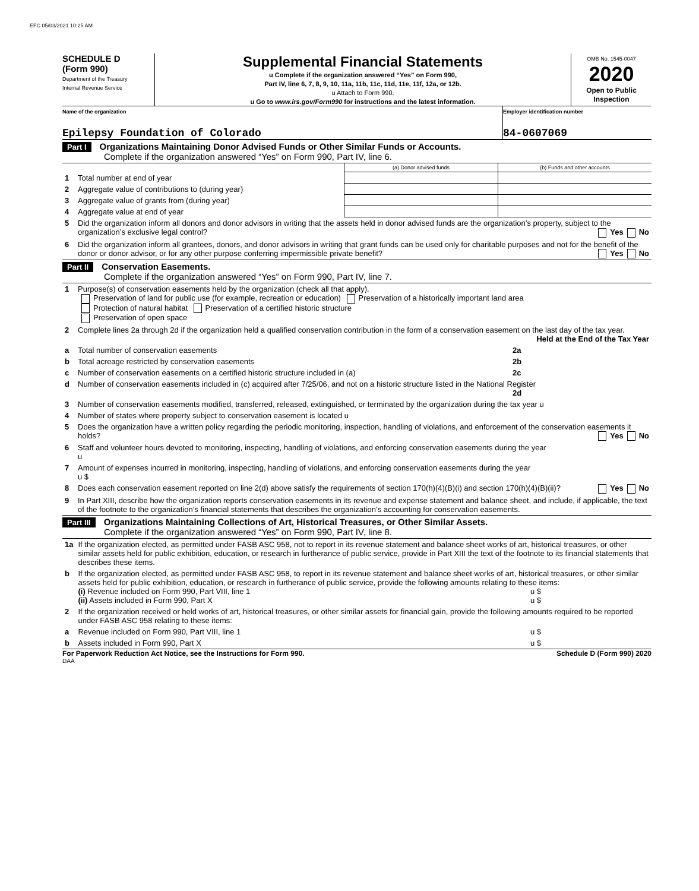EFC 05/03/2021 10:25 AM
SCHEDULE D
(Form 990)
Department of the Treasury
Internal Revenue Service
Supplemental Financial Statements
u Complete if the organization answered “Yes” on Form 990,
Part IV, line 6, 7, 8, 9, 10, 11a, 11b, 11c, 11d, 11e, 11f, 12a, or 12b.
u Attach to Form 990.
u Go to www.irs.gov/Form990 for instructions and the latest information.
OMB No. 1545-0047
2020
Open to Public
Inspection
Name of the organization
Epilepsy Foundation of Colorado
Employer identification number
84-0607069
Part I Organizations Maintaining Donor Advised Funds or Other Similar Funds or Accounts.
Complete if the organization answered “Yes” on Form 990, Part IV, line 6.
| | | (a) Donor advised funds | (b) Funds and other accounts |
| 1 | Total number at end of year | | |
| 2 | Aggregate value of contributions to (during year) | | |
| 3 | Aggregate value of grants from (during year) | | |
| 4 | Aggregate value at end of year | | |
| 5 | Did the organization inform all donors and donor advisors in writing that the assets held in donor advised funds are the organization’s property, subject to the organization’s exclusive legal control? Yes No |
| 6 | Did the organization inform all grantees, donors, and donor advisors in writing that grant funds can be used only for charitable purposes and not for the benefit of the donor or donor advisor, or for any other purpose conferring impermissible private benefit? Yes No |
Part II Conservation Easements.
Complete if the organization answered “Yes” on Form 990, Part IV, line 7.
| 1 | Purpose(s) of conservation easements held by the organization (check all that apply). Preservation of land for public use (for example, recreation or education) Preservation of a historically important land area Protection of natural habitat Preservation of a certified historic structure Preservation of open space |
| 2 | Complete lines 2a through 2d if the organization held a qualified conservation contribution in the form of a conservation easement on the last day of the tax year. Held at the End of the Tax Year |
| a | Total number of conservation easements 2a |
| b | Total acreage restricted by conservation easements 2b |
| c | Number of conservation easements on a certified historic structure included in (a) 2c |
| d | Number of conservation easements included in (c) acquired after 7/25/06, and not on a historic structure listed in the National Register 2d |
| 3 | Number of conservation easements modified, transferred, released, extinguished, or terminated by the organization during the tax year u |
| 4 | Number of states where property subject to conservation easement is located u |
| 5 | Does the organization have a written policy regarding the periodic monitoring, inspection, handling of violations, and enforcement of the conservation easements it holds? Yes No |
| 6 | Staff and volunteer hours devoted to monitoring, inspecting, handling of violations, and enforcing conservation easements during the year u |
| 7 | Amount of expenses incurred in monitoring, inspecting, handling of violations, and enforcing conservation easements during the year u $ |
| 8 | Does each conservation easement reported on line 2(d) above satisfy the requirements of section 170(h)(4)(B)(i) and section 170(h)(4)(B)(ii)? Yes No |
| 9 | In Part XIII, describe how the organization reports conservation easements in its revenue and expense statement and balance sheet, and include, if applicable, the text of the footnote to the organization’s financial statements that describes the organization’s accounting for conservation easements. |
Part III Organizations Maintaining Collections of Art, Historical Treasures, or Other Similar Assets.
Complete if the organization answered “Yes” on Form 990, Part IV, line 8.
| 1a | If the organization elected, as permitted under FASB ASC 958, not to report in its revenue statement and balance sheet works of art, historical treasures, or other similar assets held for public exhibition, education, or research in furtherance of public service, provide in Part XIII the text of the footnote to its financial statements that describes these items. |
| b | If the organization elected, as permitted under FASB ASC 958, to report in its revenue statement and balance sheet works of art, historical treasures, or other similar assets held for public exhibition, education, or research in furtherance of public service, provide the following amounts relating to these items: (i) Revenue included on Form 990, Part VIII, line 1 u $ (ii) Assets included in Form 990, Part X u $ |
| 2 | If the organization received or held works of art, historical treasures, or other similar assets for financial gain, provide the following amounts required to be reported under FASB ASC 958 relating to these items: |
| a | Revenue included on Form 990, Part VIII, line 1 u $ |
| b | Assets included in Form 990, Part X u $ |
For Paperwork Reduction Act Notice, see the Instructions for Form 990. Schedule D (Form 990) 2020
DAA